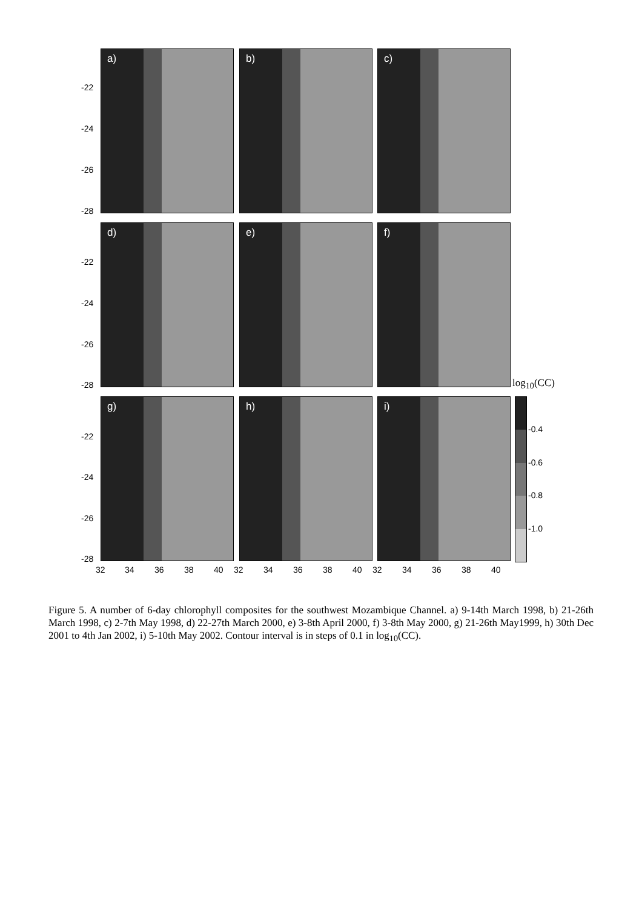a) b) c)
d) e) f)
g) h) i)
-22
-24
-26
-28
-22
-24
-26
-28
-22
-24
-26
-28
32 34 36 38 40 32 34 36 38 40 32 34 36 38 40
log<sub>10</sub>(CC)
-0.4
-0.6
-0.8
-1.0
Figure 5. A number of 6-day chlorophyll composites for the southwest Mozambique Channel. a) 9-14th March 1998, b) 21-26th March 1998, c) 2-7th May 1998, d) 22-27th March 2000, e) 3-8th April 2000, f) 3-8th May 2000, g) 21-26th May1999, h) 30th Dec 2001 to 4th Jan 2002, i) 5-10th May 2002. Contour interval is in steps of 0.1 in log<sub>10</sub>(CC).